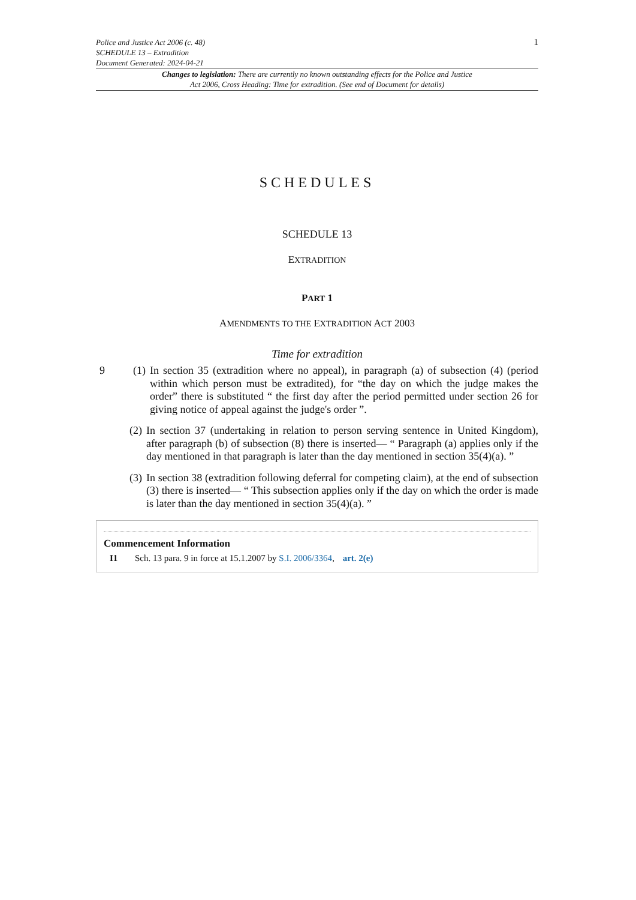Police and Justice Act 2006 (c. 48)
SCHEDULE 13 – Extradition
Document Generated: 2024-04-21
1
Changes to legislation: There are currently no known outstanding effects for the Police and Justice Act 2006, Cross Heading: Time for extradition. (See end of Document for details)
SCHEDULES
SCHEDULE 13
EXTRADITION
PART 1
AMENDMENTS TO THE EXTRADITION ACT 2003
Time for extradition
9 (1)
In section 35 (extradition where no appeal), in paragraph (a) of subsection (4) (period within which person must be extradited), for “the day on which the judge makes the order” there is substituted “ the first day after the period permitted under section 26 for giving notice of appeal against the judge's order ”.
(2)
In section 37 (undertaking in relation to person serving sentence in United Kingdom), after paragraph (b) of subsection (8) there is inserted— “ Paragraph (a) applies only if the day mentioned in that paragraph is later than the day mentioned in section 35(4)(a). ”
(3)
In section 38 (extradition following deferral for competing claim), at the end of subsection (3) there is inserted— “ This subsection applies only if the day on which the order is made is later than the day mentioned in section 35(4)(a). ”
Commencement Information
I1 Sch. 13 para. 9 in force at 15.1.2007 by S.I. 2006/3364, art. 2(e)